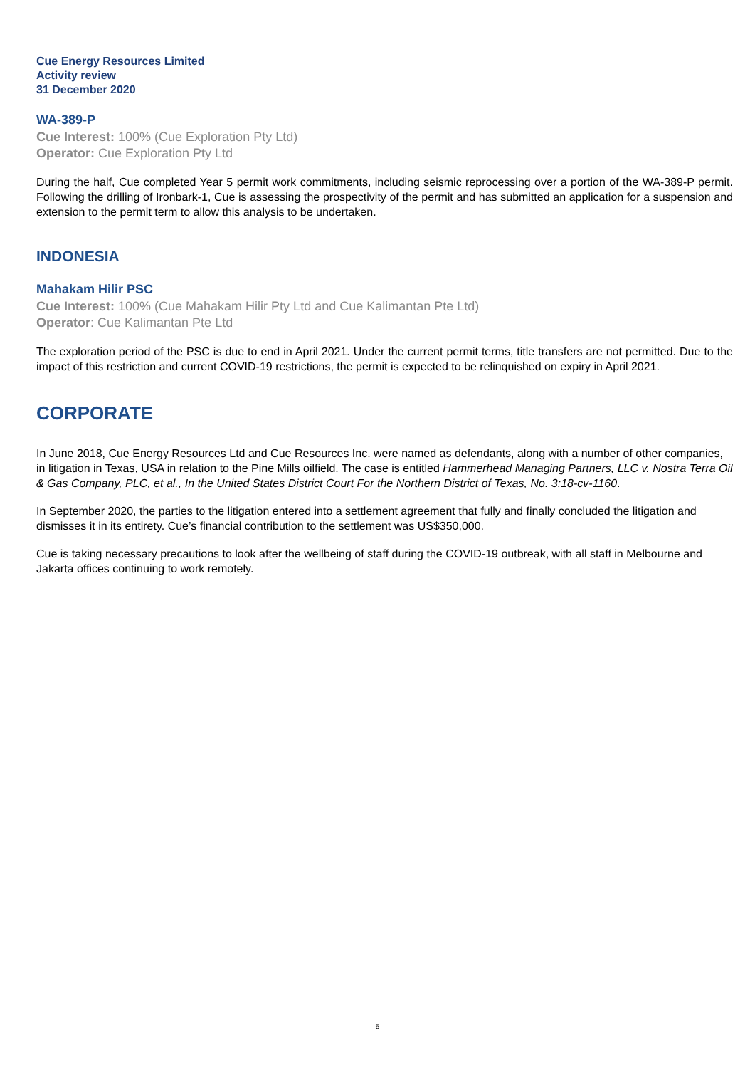Cue Energy Resources Limited
Activity review
31 December 2020
WA-389-P
Cue Interest: 100% (Cue Exploration Pty Ltd)
Operator: Cue Exploration Pty Ltd
During the half, Cue completed Year 5 permit work commitments, including seismic reprocessing over a portion of the WA-389-P permit. Following the drilling of Ironbark-1, Cue is assessing the prospectivity of the permit and has submitted an application for a suspension and extension to the permit term to allow this analysis to be undertaken.
INDONESIA
Mahakam Hilir PSC
Cue Interest: 100% (Cue Mahakam Hilir Pty Ltd and Cue Kalimantan Pte Ltd)
Operator: Cue Kalimantan Pte Ltd
The exploration period of the PSC is due to end in April 2021. Under the current permit terms, title transfers are not permitted. Due to the impact of this restriction and current COVID-19 restrictions, the permit is expected to be relinquished on expiry in April 2021.
CORPORATE
In June 2018, Cue Energy Resources Ltd and Cue Resources Inc. were named as defendants, along with a number of other companies, in litigation in Texas, USA in relation to the Pine Mills oilfield. The case is entitled Hammerhead Managing Partners, LLC v. Nostra Terra Oil & Gas Company, PLC, et al., In the United States District Court For the Northern District of Texas, No. 3:18-cv-1160.
In September 2020, the parties to the litigation entered into a settlement agreement that fully and finally concluded the litigation and dismisses it in its entirety. Cue’s financial contribution to the settlement was US$350,000.
Cue is taking necessary precautions to look after the wellbeing of staff during the COVID-19 outbreak, with all staff in Melbourne and Jakarta offices continuing to work remotely.
5